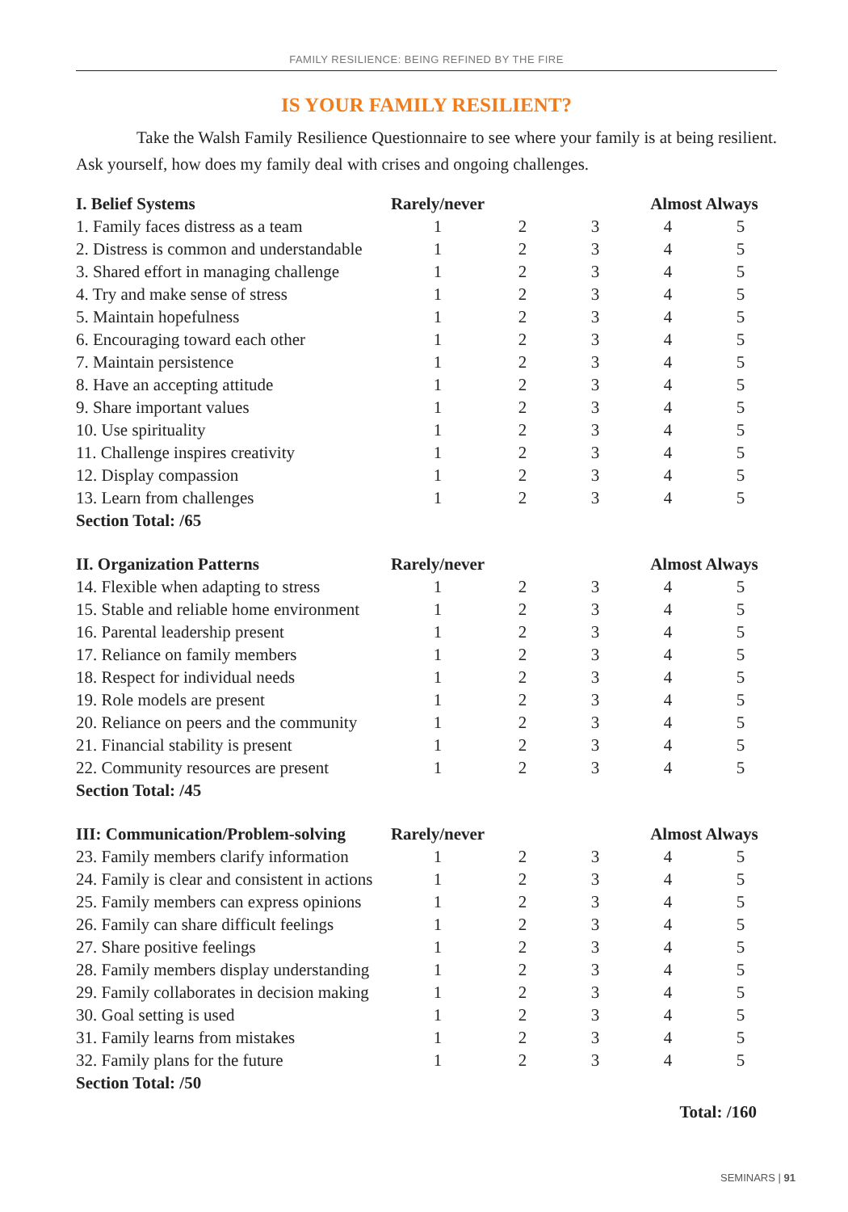FAMILY RESILIENCE: BEING REFINED BY THE FIRE
IS YOUR FAMILY RESILIENT?
Take the Walsh Family Resilience Questionnaire to see where your family is at being resilient. Ask yourself, how does my family deal with crises and ongoing challenges.
| I. Belief Systems | Rarely/never | | | Almost Always | |
| --- | --- | --- | --- | --- | --- |
| 1. Family faces distress as a team | 1 | 2 | 3 | 4 | 5 |
| 2. Distress is common and understandable | 1 | 2 | 3 | 4 | 5 |
| 3. Shared effort in managing challenge | 1 | 2 | 3 | 4 | 5 |
| 4. Try and make sense of stress | 1 | 2 | 3 | 4 | 5 |
| 5. Maintain hopefulness | 1 | 2 | 3 | 4 | 5 |
| 6. Encouraging toward each other | 1 | 2 | 3 | 4 | 5 |
| 7. Maintain persistence | 1 | 2 | 3 | 4 | 5 |
| 8. Have an accepting attitude | 1 | 2 | 3 | 4 | 5 |
| 9. Share important values | 1 | 2 | 3 | 4 | 5 |
| 10. Use spirituality | 1 | 2 | 3 | 4 | 5 |
| 11. Challenge inspires creativity | 1 | 2 | 3 | 4 | 5 |
| 12. Display compassion | 1 | 2 | 3 | 4 | 5 |
| 13. Learn from challenges | 1 | 2 | 3 | 4 | 5 |
| Section Total: /65 | | | | | |
| II. Organization Patterns | Rarely/never | | | Almost Always | |
| --- | --- | --- | --- | --- | --- |
| 14. Flexible when adapting to stress | 1 | 2 | 3 | 4 | 5 |
| 15. Stable and reliable home environment | 1 | 2 | 3 | 4 | 5 |
| 16. Parental leadership present | 1 | 2 | 3 | 4 | 5 |
| 17. Reliance on family members | 1 | 2 | 3 | 4 | 5 |
| 18. Respect for individual needs | 1 | 2 | 3 | 4 | 5 |
| 19. Role models are present | 1 | 2 | 3 | 4 | 5 |
| 20. Reliance on peers and the community | 1 | 2 | 3 | 4 | 5 |
| 21. Financial stability is present | 1 | 2 | 3 | 4 | 5 |
| 22. Community resources are present | 1 | 2 | 3 | 4 | 5 |
| Section Total: /45 | | | | | |
| III: Communication/Problem-solving | Rarely/never | | | Almost Always | |
| --- | --- | --- | --- | --- | --- |
| 23. Family members clarify information | 1 | 2 | 3 | 4 | 5 |
| 24. Family is clear and consistent in actions | 1 | 2 | 3 | 4 | 5 |
| 25. Family members can express opinions | 1 | 2 | 3 | 4 | 5 |
| 26. Family can share difficult feelings | 1 | 2 | 3 | 4 | 5 |
| 27. Share positive feelings | 1 | 2 | 3 | 4 | 5 |
| 28. Family members display understanding | 1 | 2 | 3 | 4 | 5 |
| 29. Family collaborates in decision making | 1 | 2 | 3 | 4 | 5 |
| 30. Goal setting is used | 1 | 2 | 3 | 4 | 5 |
| 31. Family learns from mistakes | 1 | 2 | 3 | 4 | 5 |
| 32. Family plans for the future | 1 | 2 | 3 | 4 | 5 |
| Section Total: /50 | | | | | |
Total: /160
SEMINARS | 91